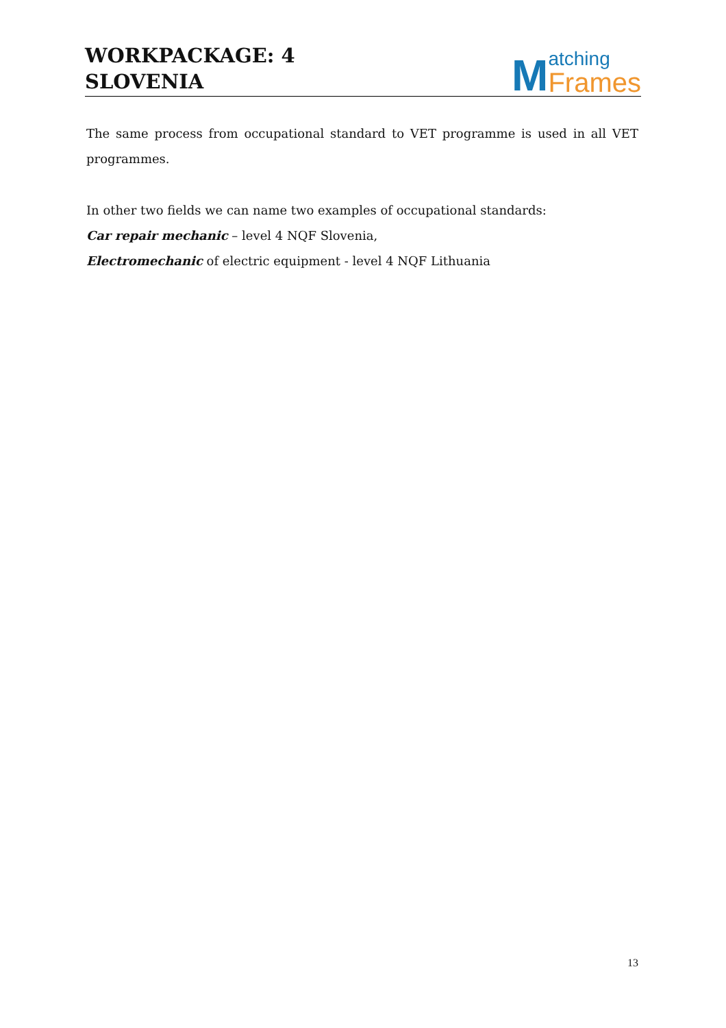WORKPACKAGE: 4
SLOVENIA
Matching
Frames
The same process from occupational standard to VET programme is used in all VET programmes.
In other two fields we can name two examples of occupational standards:
Car repair mechanic – level 4 NQF Slovenia,
Electromechanic of electric equipment - level 4 NQF Lithuania
13